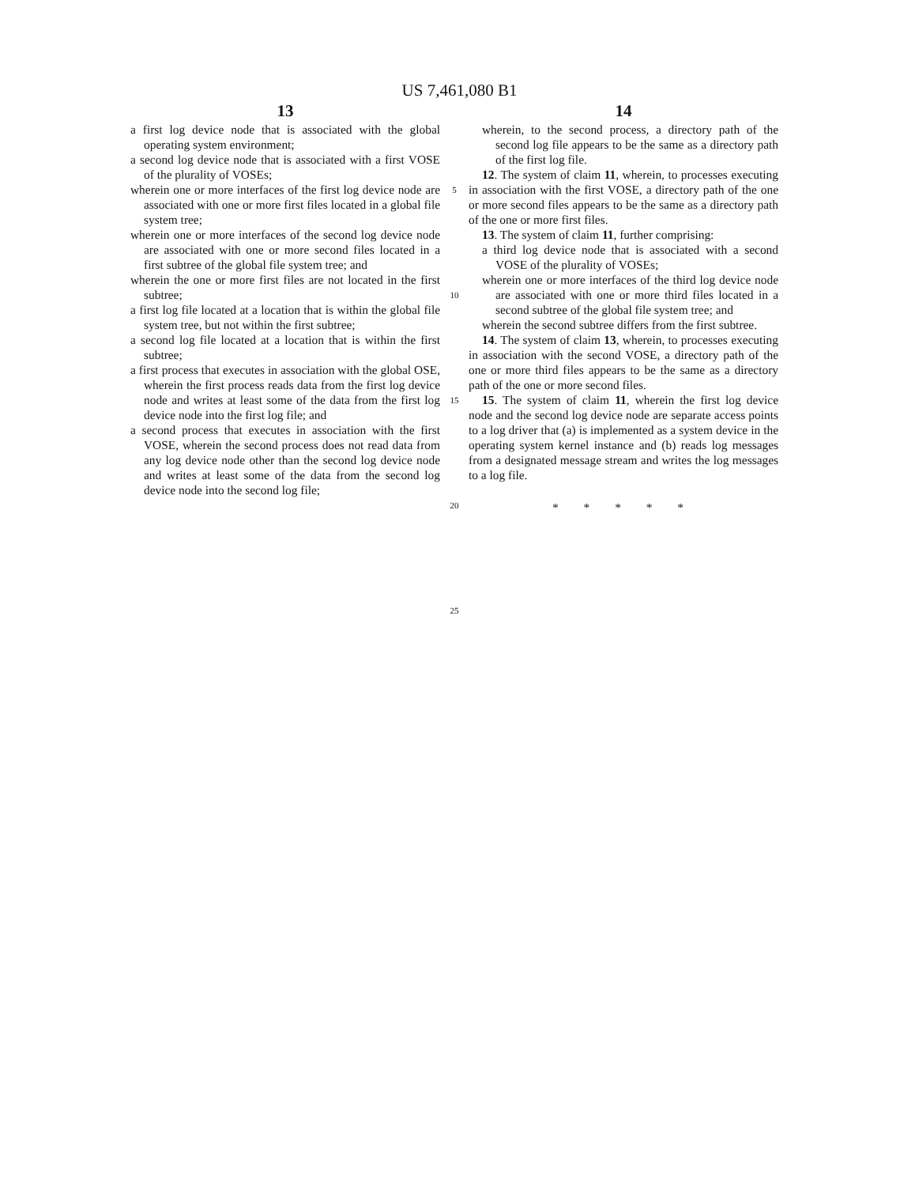US 7,461,080 B1
13
a first log device node that is associated with the global operating system environment;
a second log device node that is associated with a first VOSE of the plurality of VOSEs;
wherein one or more interfaces of the first log device node are associated with one or more first files located in a global file system tree;
wherein one or more interfaces of the second log device node are associated with one or more second files located in a first subtree of the global file system tree; and
wherein the one or more first files are not located in the first subtree;
a first log file located at a location that is within the global file system tree, but not within the first subtree;
a second log file located at a location that is within the first subtree;
a first process that executes in association with the global OSE, wherein the first process reads data from the first log device node and writes at least some of the data from the first log device node into the first log file; and
a second process that executes in association with the first VOSE, wherein the second process does not read data from any log device node other than the second log device node and writes at least some of the data from the second log device node into the second log file;
5
10
15
20
25
14
wherein, to the second process, a directory path of the second log file appears to be the same as a directory path of the first log file.
12. The system of claim 11, wherein, to processes executing in association with the first VOSE, a directory path of the one or more second files appears to be the same as a directory path of the one or more first files.
13. The system of claim 11, further comprising:
a third log device node that is associated with a second VOSE of the plurality of VOSEs;
wherein one or more interfaces of the third log device node are associated with one or more third files located in a second subtree of the global file system tree; and
wherein the second subtree differs from the first subtree.
14. The system of claim 13, wherein, to processes executing in association with the second VOSE, a directory path of the one or more third files appears to be the same as a directory path of the one or more second files.
15. The system of claim 11, wherein the first log device node and the second log device node are separate access points to a log driver that (a) is implemented as a system device in the operating system kernel instance and (b) reads log messages from a designated message stream and writes the log messages to a log file.
* * * * *